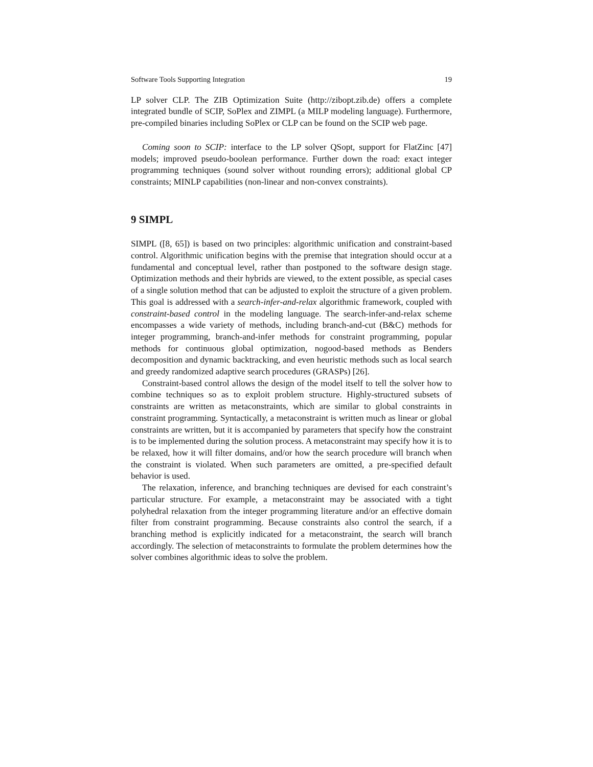Software Tools Supporting Integration 19
LP solver CLP. The ZIB Optimization Suite (http://zibopt.zib.de) offers a complete integrated bundle of SCIP, SoPlex and ZIMPL (a MILP modeling language). Furthermore, pre-compiled binaries including SoPlex or CLP can be found on the SCIP web page.
Coming soon to SCIP: interface to the LP solver QSopt, support for FlatZinc [47] models; improved pseudo-boolean performance. Further down the road: exact integer programming techniques (sound solver without rounding errors); additional global CP constraints; MINLP capabilities (non-linear and non-convex constraints).
9 SIMPL
SIMPL ([8, 65]) is based on two principles: algorithmic unification and constraint-based control. Algorithmic unification begins with the premise that integration should occur at a fundamental and conceptual level, rather than postponed to the software design stage. Optimization methods and their hybrids are viewed, to the extent possible, as special cases of a single solution method that can be adjusted to exploit the structure of a given problem. This goal is addressed with a search-infer-and-relax algorithmic framework, coupled with constraint-based control in the modeling language. The search-infer-and-relax scheme encompasses a wide variety of methods, including branch-and-cut (B&C) methods for integer programming, branch-and-infer methods for constraint programming, popular methods for continuous global optimization, nogood-based methods as Benders decomposition and dynamic backtracking, and even heuristic methods such as local search and greedy randomized adaptive search procedures (GRASPs) [26].
Constraint-based control allows the design of the model itself to tell the solver how to combine techniques so as to exploit problem structure. Highly-structured subsets of constraints are written as metaconstraints, which are similar to global constraints in constraint programming. Syntactically, a metaconstraint is written much as linear or global constraints are written, but it is accompanied by parameters that specify how the constraint is to be implemented during the solution process. A metaconstraint may specify how it is to be relaxed, how it will filter domains, and/or how the search procedure will branch when the constraint is violated. When such parameters are omitted, a pre-specified default behavior is used.
The relaxation, inference, and branching techniques are devised for each constraint’s particular structure. For example, a metaconstraint may be associated with a tight polyhedral relaxation from the integer programming literature and/or an effective domain filter from constraint programming. Because constraints also control the search, if a branching method is explicitly indicated for a metaconstraint, the search will branch accordingly. The selection of metaconstraints to formulate the problem determines how the solver combines algorithmic ideas to solve the problem.